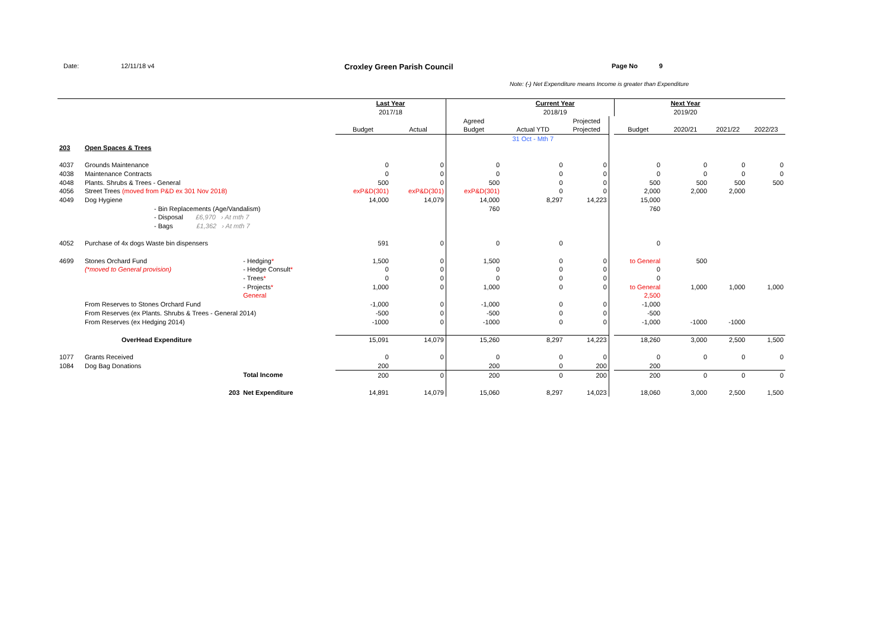Date: 12/11/18 v4 Croxley Green Parish Council Page No 9
Note: (-) Net Expenditure means Income is greater than Expenditure
| | | | Last Year | | | Current Year | | | | Next Year | | |
| | | | 2017/18 | | | 2018/19 | | | | 2019/20 | | |
| | | | | | Agreed | | Projected | | | | | |
| | | | Budget | Actual | Budget | Actual YTD | Projected | | Budget | 2020/21 | 2021/22 | 2022/23 |
| | | | | | | 31 Oct - Mth 7 | | | | | | |
| 203 | Open Spaces & Trees | | | | | | | | | | | |
| 4037 | Grounds Maintenance | | 0 | 0 | 0 | 0 | 0 | | 0 | 0 | 0 | 0 |
| 4038 | Maintenance Contracts | | 0 | 0 | 0 | 0 | 0 | | 0 | 0 | 0 | 0 |
| 4048 | Plants. Shrubs & Trees - General | | 500 | 0 | 500 | 0 | 0 | | 500 | 500 | 500 | 500 |
| 4056 | Street Trees (moved from P&D ex 301 Nov 2018) | | exP&D(301) | exP&D(301) | exP&D(301) | 0 | 0 | | 2,000 | 2,000 | 2,000 | |
| 4049 | Dog Hygiene | | 14,000 | 14,079 | 14,000 | 8,297 | 14,223 | | 15,000 | | | |
| | - Bin Replacements (Age/Vandalism) | | | | 760 | | | | 760 | | | |
| | - Disposal £6,970 › At mth 7 | | | | | | | | | | | |
| | - Bags £1,362 › At mth 7 | | | | | | | | | | | |
| 4052 | Purchase of 4x dogs Waste bin dispensers | | 591 | 0 | 0 | 0 | | | 0 | | | |
| 4699 | Stones Orchard Fund | - Hedging * | 1,500 | 0 | 1,500 | 0 | 0 | | to General | 500 | | |
| | (*moved to General provision) | - Hedge Consult * | 0 | 0 | 0 | 0 | 0 | | 0 | | | |
| | | - Trees * | 0 | 0 | 0 | 0 | 0 | | 0 | | | |
| | | - Projects * | 1,000 | 0 | 1,000 | 0 | 0 | | to General | 1,000 | 1,000 | 1,000 |
| | | General | | | | | | | 2,500 | | | |
| | From Reserves to Stones Orchard Fund | | -1,000 | 0 | -1,000 | 0 | 0 | | -1,000 | | | |
| | From Reserves (ex Plants. Shrubs & Trees - General 2014) | | -500 | 0 | -500 | 0 | 0 | | -500 | | | |
| | From Reserves (ex Hedging 2014) | | -1000 | 0 | -1000 | 0 | 0 | | -1,000 | -1000 | -1000 | |
| | OverHead Expenditure | | 15,091 | 14,079 | 15,260 | 8,297 | 14,223 | | 18,260 | 3,000 | 2,500 | 1,500 |
| 1077 | Grants Received | | 0 | 0 | 0 | 0 | 0 | | 0 | 0 | 0 | 0 |
| 1084 | Dog Bag Donations | | 200 | | 200 | 0 | 200 | | 200 | | | |
| | | Total Income | 200 | 0 | 200 | 0 | 200 | | 200 | 0 | 0 | 0 |
| | 203 | Net Expenditure | 14,891 | 14,079 | 15,060 | 8,297 | 14,023 | | 18,060 | 3,000 | 2,500 | 1,500 |